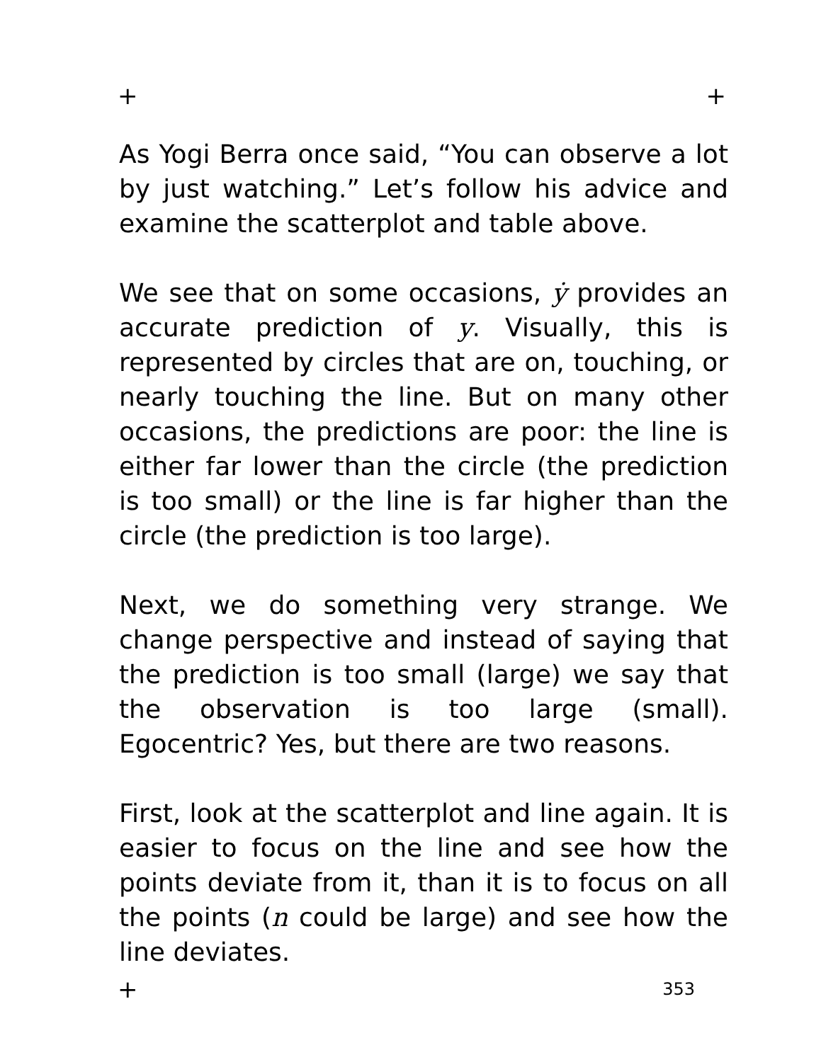+ +
As Yogi Berra once said, “You can observe a lot by just watching.” Let’s follow his advice and examine the scatterplot and table above.
We see that on some occasions, ẏ provides an accurate prediction of y. Visually, this is represented by circles that are on, touching, or nearly touching the line. But on many other occasions, the predictions are poor: the line is either far lower than the circle (the prediction is too small) or the line is far higher than the circle (the prediction is too large).
Next, we do something very strange. We change perspective and instead of saying that the prediction is too small (large) we say that the observation is too large (small). Egocentric? Yes, but there are two reasons.
First, look at the scatterplot and line again. It is easier to focus on the line and see how the points deviate from it, than it is to focus on all the points (n could be large) and see how the line deviates.
+ 353